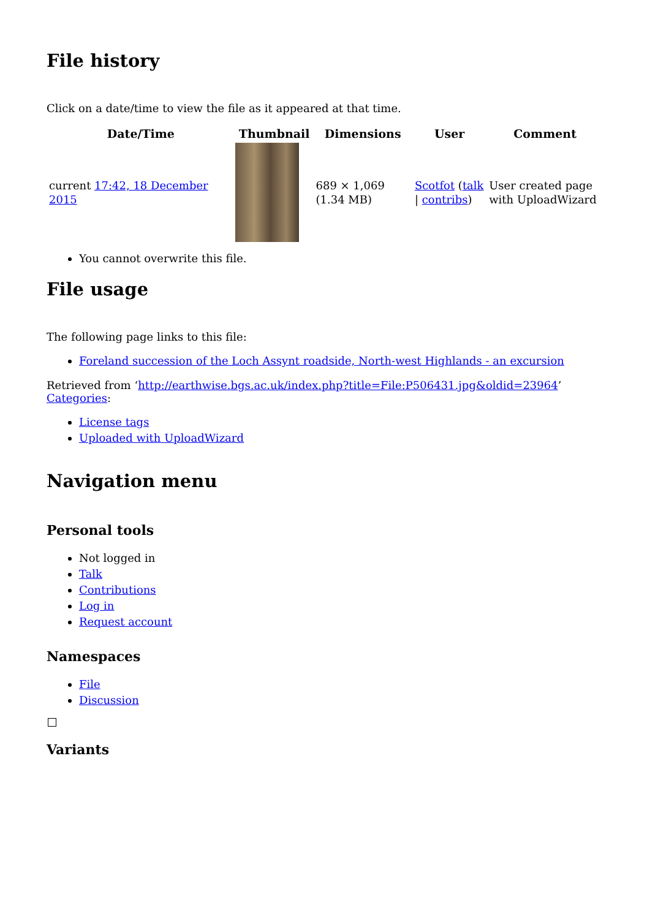File history
Click on a date/time to view the file as it appeared at that time.
| Date/Time | Thumbnail | Dimensions | User | Comment |
| --- | --- | --- | --- | --- |
| current 17:42, 18 December 2015 | | 689 × 1,069 (1.34 MB) | Scotfot ( talk / contribs ) | User created page with UploadWizard |
You cannot overwrite this file.
File usage
The following page links to this file:
Foreland succession of the Loch Assynt roadside, North-west Highlands - an excursion
Retrieved from ‘http://earthwise.bgs.ac.uk/index.php?title=File:P506431.jpg&oldid=23964’
Categories:
License tags
Uploaded with UploadWizard
Navigation menu
Personal tools
Not logged in
Talk
Contributions
Log in
Request account
Namespaces
File
Discussion
Variants